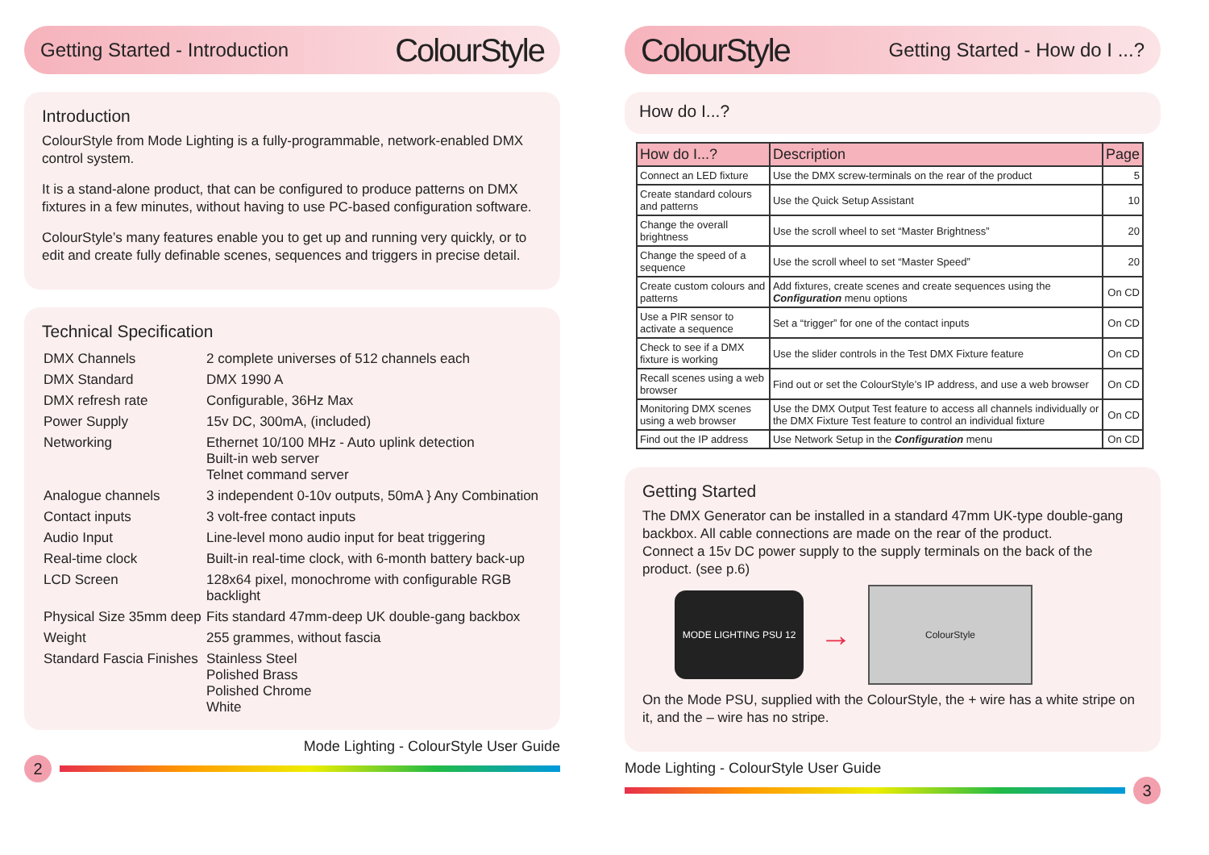Getting Started - Introduction
ColourStyle
Introduction
ColourStyle from Mode Lighting is a fully-programmable, network-enabled DMX control system.
It is a stand-alone product, that can be configured to produce patterns on DMX fixtures in a few minutes, without having to use PC-based configuration software.
ColourStyle’s many features enable you to get up and running very quickly, or to edit and create fully definable scenes, sequences and triggers in precise detail.
Technical Specification
| DMX Channels | 2 complete universes of 512 channels each |
| DMX Standard | DMX 1990 A |
| DMX refresh rate | Configurable, 36Hz Max |
| Power Supply | 15v DC, 300mA, (included) |
| Networking | Ethernet 10/100 MHz - Auto uplink detection Built-in web server Telnet command server |
| Analogue channels | 3 independent 0-10v outputs, 50mA } Any Combination |
| Contact inputs | 3 volt-free contact inputs |
| Audio Input | Line-level mono audio input for beat triggering |
| Real-time clock | Built-in real-time clock, with 6-month battery back-up |
| LCD Screen | 128x64 pixel, monochrome with configurable RGB backlight |
| Physical Size 35mm deep | Fits standard 47mm-deep UK double-gang backbox |
| Weight | 255 grammes, without fascia |
| Standard Fascia Finishes | Stainless Steel Polished Brass Polished Chrome White |
Mode Lighting - ColourStyle User Guide
2
ColourStyle
Getting Started - How do I ...?
How do I...?
| How do I...? | Description | Page |
| --- | --- | --- |
| Connect an LED fixture | Use the DMX screw-terminals on the rear of the product | 5 |
| Create standard colours and patterns | Use the Quick Setup Assistant | 10 |
| Change the overall brightness | Use the scroll wheel to set “Master Brightness” | 20 |
| Change the speed of a sequence | Use the scroll wheel to set “Master Speed” | 20 |
| Create custom colours and patterns | Add fixtures, create scenes and create sequences using the Configuration menu options | On CD |
| Use a PIR sensor to activate a sequence | Set a “trigger” for one of the contact inputs | On CD |
| Check to see if a DMX fixture is working | Use the slider controls in the Test DMX Fixture feature | On CD |
| Recall scenes using a web browser | Find out or set the ColourStyle’s IP address, and use a web browser | On CD |
| Monitoring DMX scenes using a web browser | Use the DMX Output Test feature to access all channels individually or the DMX Fixture Test feature to control an individual fixture | On CD |
| Find out the IP address | Use Network Setup in the Configuration menu | On CD |
Getting Started
The DMX Generator can be installed in a standard 47mm UK-type double-gang backbox. All cable connections are made on the rear of the product.
Connect a 15v DC power supply to the supply terminals on the back of the product. (see p.6)
MODE LIGHTING PSU 12
→
ColourStyle
On the Mode PSU, supplied with the ColourStyle, the + wire has a white stripe on it, and the – wire has no stripe.
Mode Lighting - ColourStyle User Guide
3